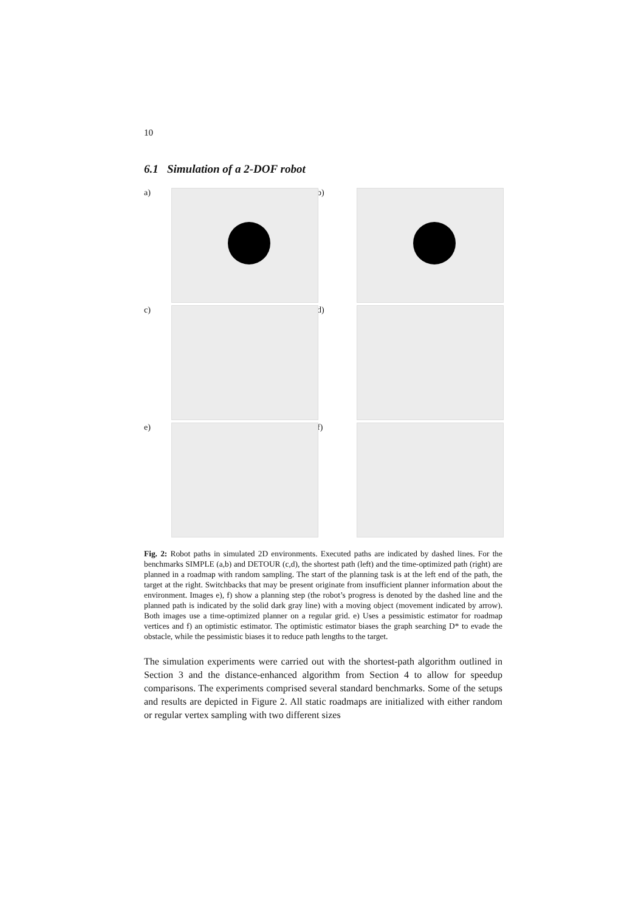10
6.1 Simulation of a 2-DOF robot
a)
b)
c)
d)
e)
f)
Fig. 2: Robot paths in simulated 2D environments. Executed paths are indicated by dashed lines. For the benchmarks SIMPLE (a,b) and DETOUR (c,d), the shortest path (left) and the time-optimized path (right) are planned in a roadmap with random sampling. The start of the planning task is at the left end of the path, the target at the right. Switchbacks that may be present originate from insufficient planner information about the environment. Images e), f) show a planning step (the robot’s progress is denoted by the dashed line and the planned path is indicated by the solid dark gray line) with a moving object (movement indicated by arrow). Both images use a time-optimized planner on a regular grid. e) Uses a pessimistic estimator for roadmap vertices and f) an optimistic estimator. The optimistic estimator biases the graph searching D* to evade the obstacle, while the pessimistic biases it to reduce path lengths to the target.
The simulation experiments were carried out with the shortest-path algorithm outlined in Section 3 and the distance-enhanced algorithm from Section 4 to allow for speedup comparisons. The experiments comprised several standard benchmarks. Some of the setups and results are depicted in Figure 2. All static roadmaps are initialized with either random or regular vertex sampling with two different sizes